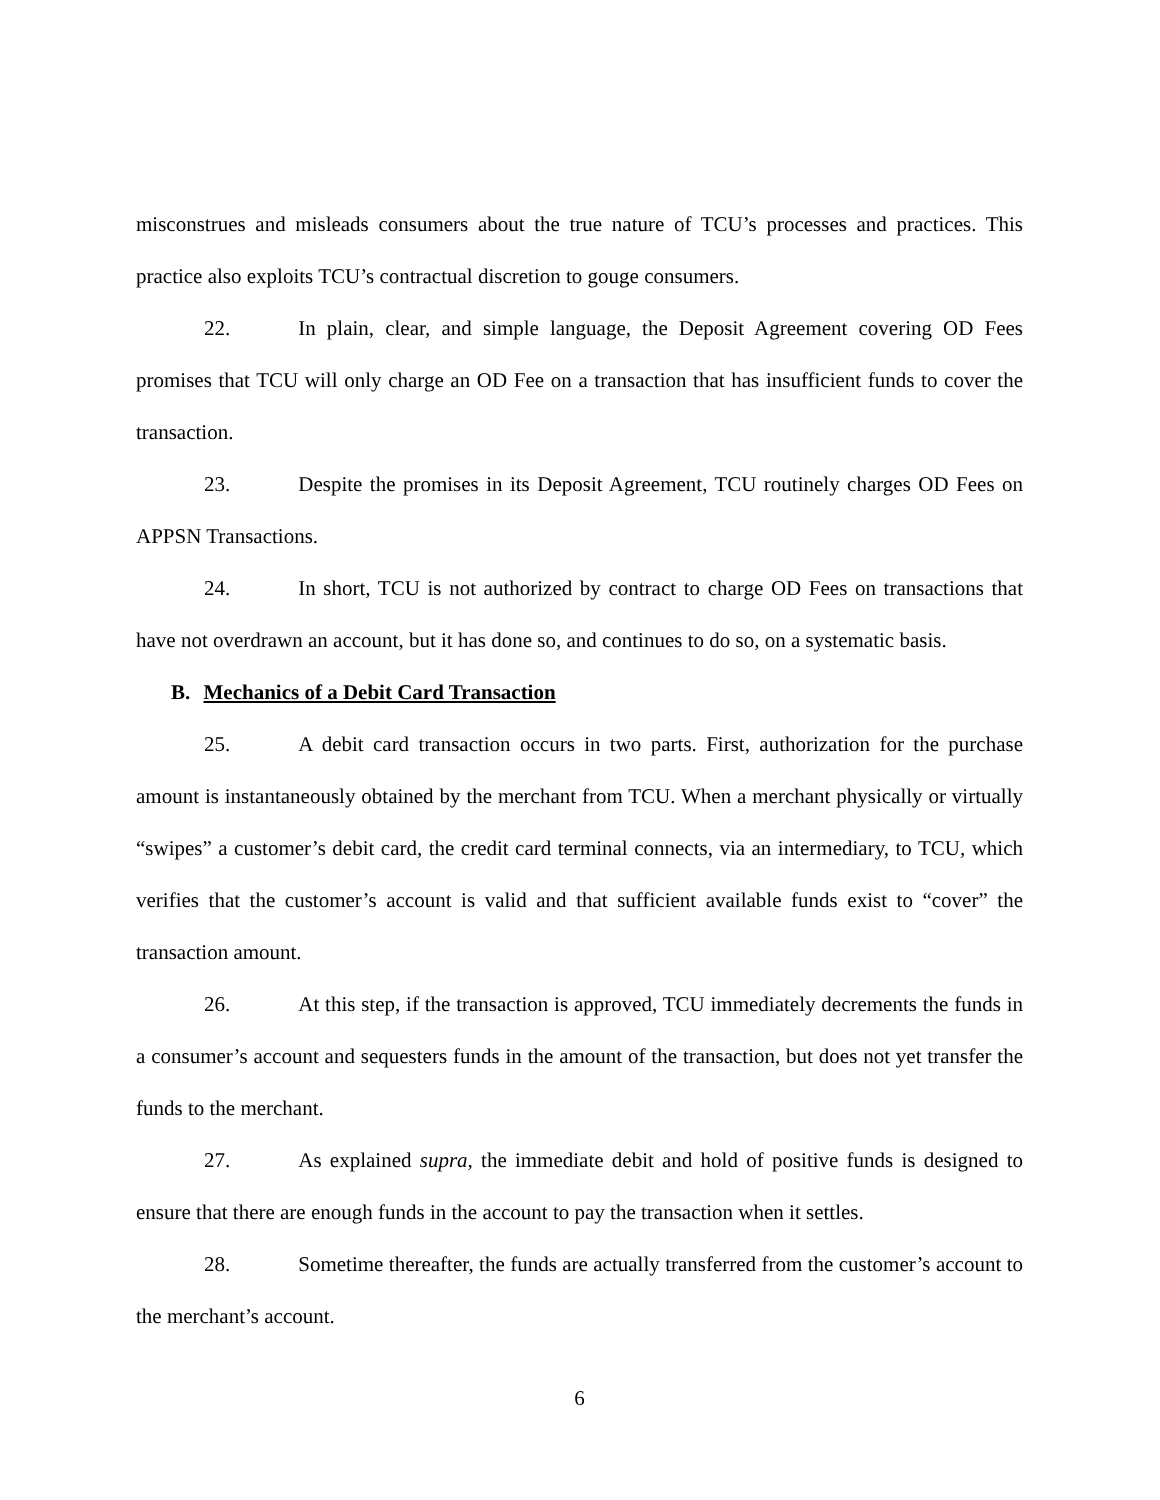misconstrues and misleads consumers about the true nature of TCU’s processes and practices. This practice also exploits TCU’s contractual discretion to gouge consumers.
22. In plain, clear, and simple language, the Deposit Agreement covering OD Fees promises that TCU will only charge an OD Fee on a transaction that has insufficient funds to cover the transaction.
23. Despite the promises in its Deposit Agreement, TCU routinely charges OD Fees on APPSN Transactions.
24. In short, TCU is not authorized by contract to charge OD Fees on transactions that have not overdrawn an account, but it has done so, and continues to do so, on a systematic basis.
B. Mechanics of a Debit Card Transaction
25. A debit card transaction occurs in two parts. First, authorization for the purchase amount is instantaneously obtained by the merchant from TCU. When a merchant physically or virtually “swipes” a customer’s debit card, the credit card terminal connects, via an intermediary, to TCU, which verifies that the customer’s account is valid and that sufficient available funds exist to “cover” the transaction amount.
26. At this step, if the transaction is approved, TCU immediately decrements the funds in a consumer’s account and sequesters funds in the amount of the transaction, but does not yet transfer the funds to the merchant.
27. As explained supra, the immediate debit and hold of positive funds is designed to ensure that there are enough funds in the account to pay the transaction when it settles.
28. Sometime thereafter, the funds are actually transferred from the customer’s account to the merchant’s account.
6